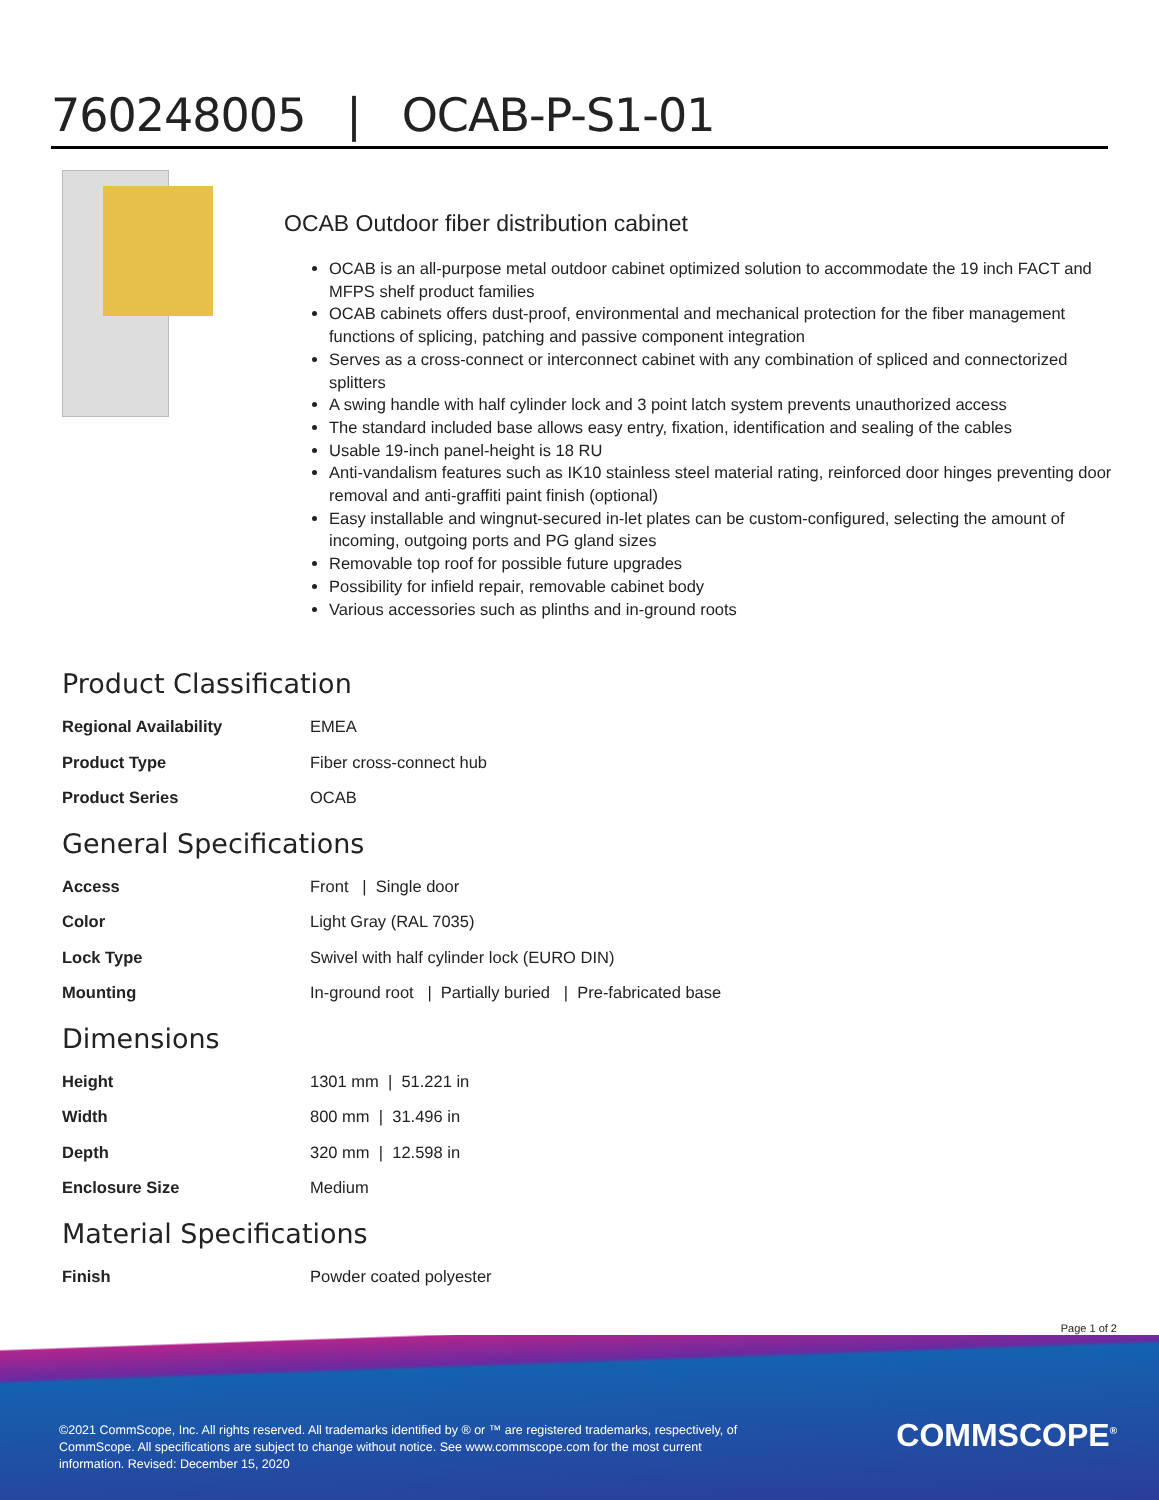760248005 | OCAB-P-S1-01
OCAB Outdoor fiber distribution cabinet
OCAB is an all-purpose metal outdoor cabinet optimized solution to accommodate the 19 inch FACT and MFPS shelf product families
OCAB cabinets offers dust-proof, environmental and mechanical protection for the fiber management functions of splicing, patching and passive component integration
Serves as a cross-connect or interconnect cabinet with any combination of spliced and connectorized splitters
A swing handle with half cylinder lock and 3 point latch system prevents unauthorized access
The standard included base allows easy entry, fixation, identification and sealing of the cables
Usable 19-inch panel-height is 18 RU
Anti-vandalism features such as IK10 stainless steel material rating, reinforced door hinges preventing door removal and anti-graffiti paint finish (optional)
Easy installable and wingnut-secured in-let plates can be custom-configured, selecting the amount of incoming, outgoing ports and PG gland sizes
Removable top roof for possible future upgrades
Possibility for infield repair, removable cabinet body
Various accessories such as plinths and in-ground roots
Product Classification
| Regional Availability | EMEA |
| Product Type | Fiber cross-connect hub |
| Product Series | OCAB |
General Specifications
| Access | Front / Single door |
| Color | Light Gray (RAL 7035) |
| Lock Type | Swivel with half cylinder lock (EURO DIN) |
| Mounting | In-ground root / Partially buried / Pre-fabricated base |
Dimensions
| Height | 1301 mm / 51.221 in |
| Width | 800 mm / 31.496 in |
| Depth | 320 mm / 12.598 in |
| Enclosure Size | Medium |
Material Specifications
| Finish | Powder coated polyester |
Page 1 of 2
©2021 CommScope, Inc. All rights reserved. All trademarks identified by ® or ™ are registered trademarks, respectively, of CommScope. All specifications are subject to change without notice. See www.commscope.com for the most current information. Revised: December 15, 2020
COMMSCOPE<sup>®</sup>